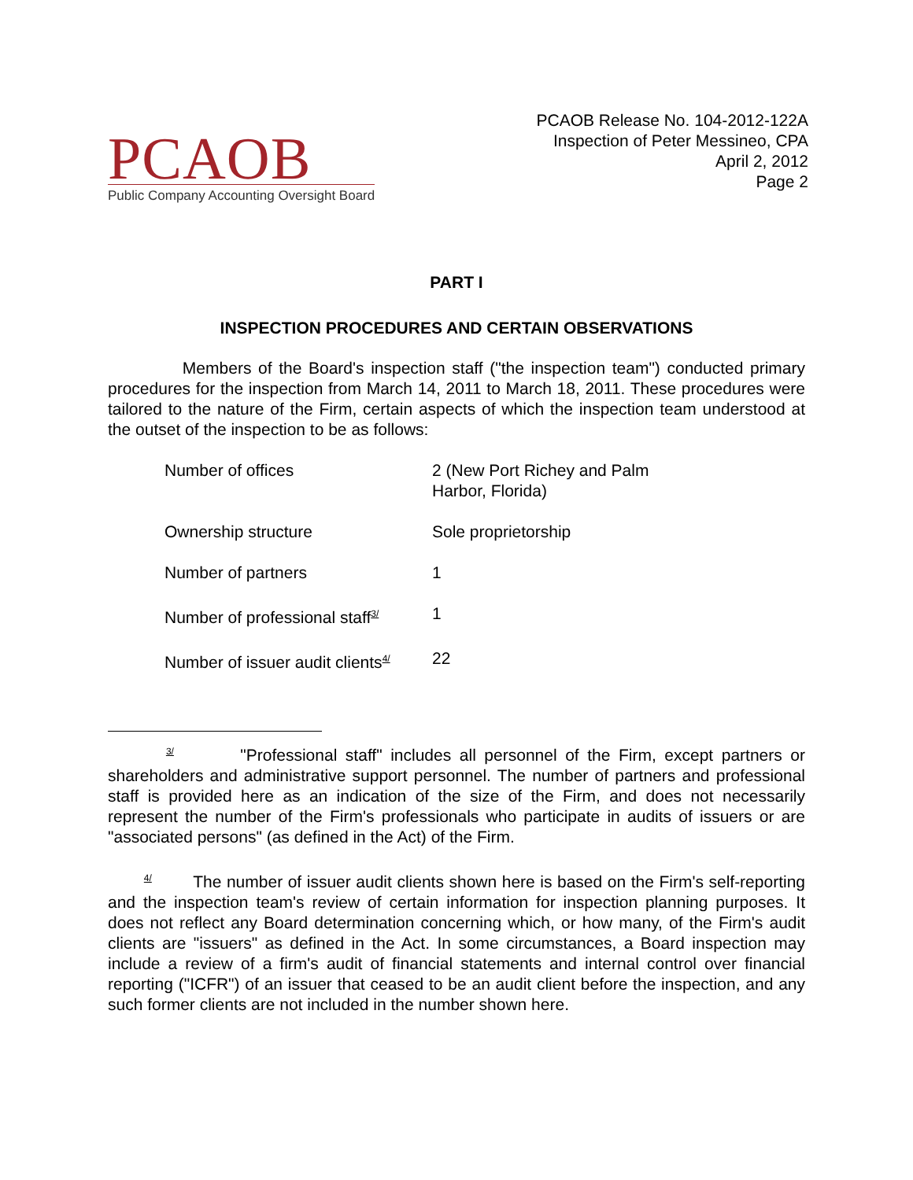PCAOB
Public Company Accounting Oversight Board
PCAOB Release No. 104-2012-122A
Inspection of Peter Messineo, CPA
April 2, 2012
Page 2
PART I
INSPECTION PROCEDURES AND CERTAIN OBSERVATIONS
Members of the Board's inspection staff ("the inspection team") conducted primary procedures for the inspection from March 14, 2011 to March 18, 2011. These procedures were tailored to the nature of the Firm, certain aspects of which the inspection team understood at the outset of the inspection to be as follows:
| Number of offices | 2 (New Port Richey and Palm Harbor, Florida) |
| Ownership structure | Sole proprietorship |
| Number of partners | 1 |
| Number of professional staff<sup>3/</sup> | 1 |
| Number of issuer audit clients<sup>4/</sup> | 22 |
<sup>3/</sup> "Professional staff" includes all personnel of the Firm, except partners or shareholders and administrative support personnel. The number of partners and professional staff is provided here as an indication of the size of the Firm, and does not necessarily represent the number of the Firm's professionals who participate in audits of issuers or are "associated persons" (as defined in the Act) of the Firm.
<sup>4/</sup> The number of issuer audit clients shown here is based on the Firm's self-reporting and the inspection team's review of certain information for inspection planning purposes. It does not reflect any Board determination concerning which, or how many, of the Firm's audit clients are "issuers" as defined in the Act. In some circumstances, a Board inspection may include a review of a firm's audit of financial statements and internal control over financial reporting ("ICFR") of an issuer that ceased to be an audit client before the inspection, and any such former clients are not included in the number shown here.